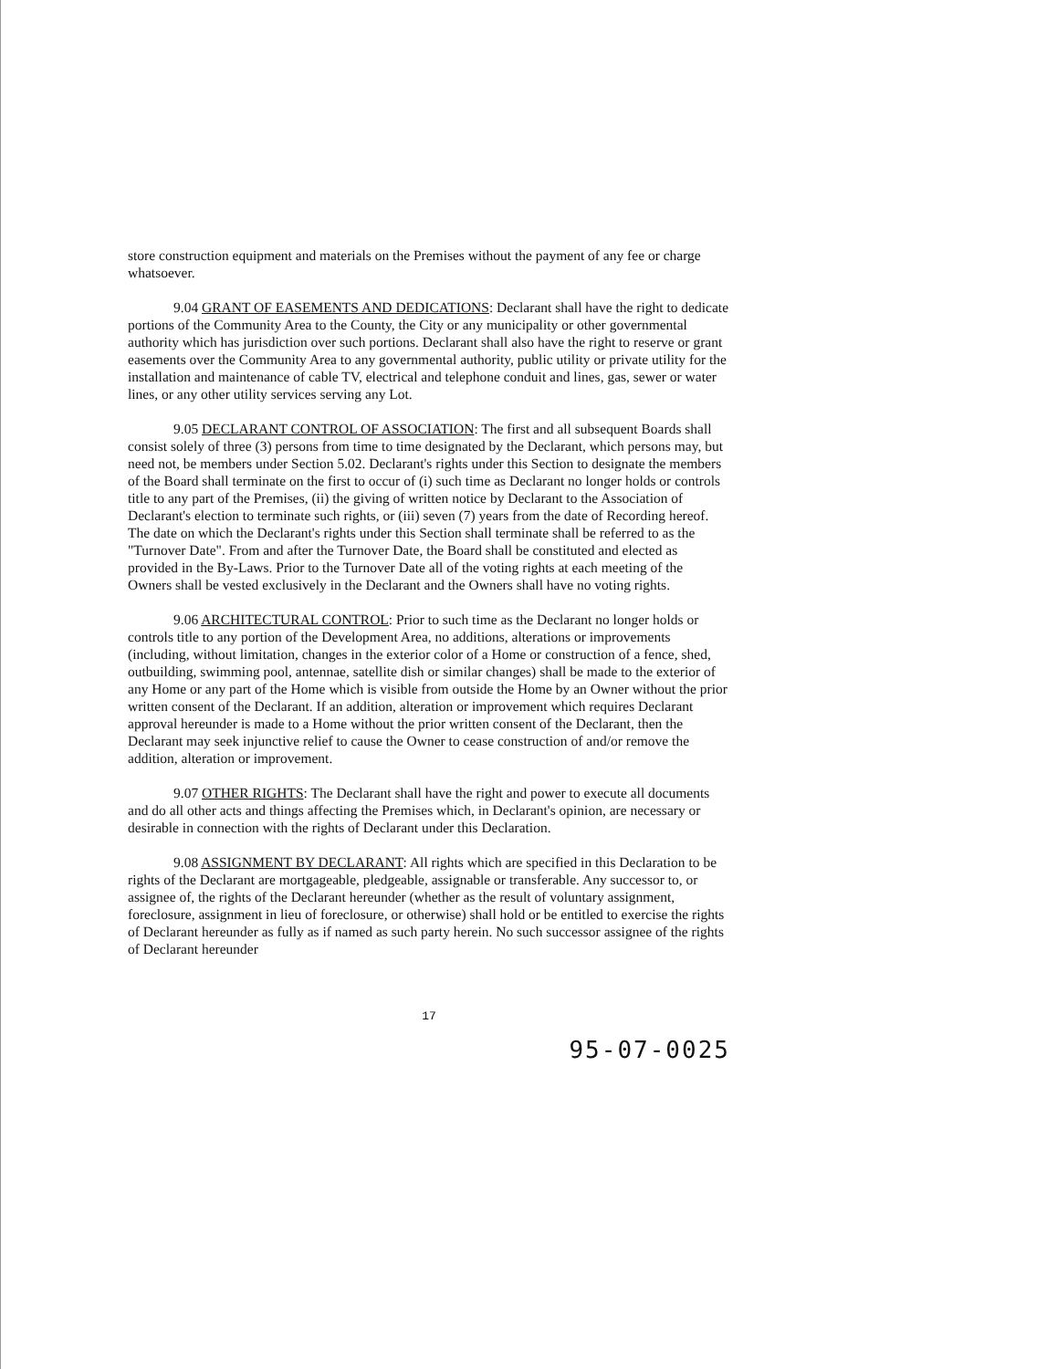store construction equipment and materials on the Premises without the payment of any fee or charge whatsoever.
9.04 GRANT OF EASEMENTS AND DEDICATIONS: Declarant shall have the right to dedicate portions of the Community Area to the County, the City or any municipality or other governmental authority which has jurisdiction over such portions. Declarant shall also have the right to reserve or grant easements over the Community Area to any governmental authority, public utility or private utility for the installation and maintenance of cable TV, electrical and telephone conduit and lines, gas, sewer or water lines, or any other utility services serving any Lot.
9.05 DECLARANT CONTROL OF ASSOCIATION: The first and all subsequent Boards shall consist solely of three (3) persons from time to time designated by the Declarant, which persons may, but need not, be members under Section 5.02. Declarant's rights under this Section to designate the members of the Board shall terminate on the first to occur of (i) such time as Declarant no longer holds or controls title to any part of the Premises, (ii) the giving of written notice by Declarant to the Association of Declarant's election to terminate such rights, or (iii) seven (7) years from the date of Recording hereof. The date on which the Declarant's rights under this Section shall terminate shall be referred to as the "Turnover Date". From and after the Turnover Date, the Board shall be constituted and elected as provided in the By-Laws. Prior to the Turnover Date all of the voting rights at each meeting of the Owners shall be vested exclusively in the Declarant and the Owners shall have no voting rights.
9.06 ARCHITECTURAL CONTROL: Prior to such time as the Declarant no longer holds or controls title to any portion of the Development Area, no additions, alterations or improvements (including, without limitation, changes in the exterior color of a Home or construction of a fence, shed, outbuilding, swimming pool, antennae, satellite dish or similar changes) shall be made to the exterior of any Home or any part of the Home which is visible from outside the Home by an Owner without the prior written consent of the Declarant. If an addition, alteration or improvement which requires Declarant approval hereunder is made to a Home without the prior written consent of the Declarant, then the Declarant may seek injunctive relief to cause the Owner to cease construction of and/or remove the addition, alteration or improvement.
9.07 OTHER RIGHTS: The Declarant shall have the right and power to execute all documents and do all other acts and things affecting the Premises which, in Declarant's opinion, are necessary or desirable in connection with the rights of Declarant under this Declaration.
9.08 ASSIGNMENT BY DECLARANT: All rights which are specified in this Declaration to be rights of the Declarant are mortgageable, pledgeable, assignable or transferable. Any successor to, or assignee of, the rights of the Declarant hereunder (whether as the result of voluntary assignment, foreclosure, assignment in lieu of foreclosure, or otherwise) shall hold or be entitled to exercise the rights of Declarant hereunder as fully as if named as such party herein. No such successor assignee of the rights of Declarant hereunder
17
95-07-0025